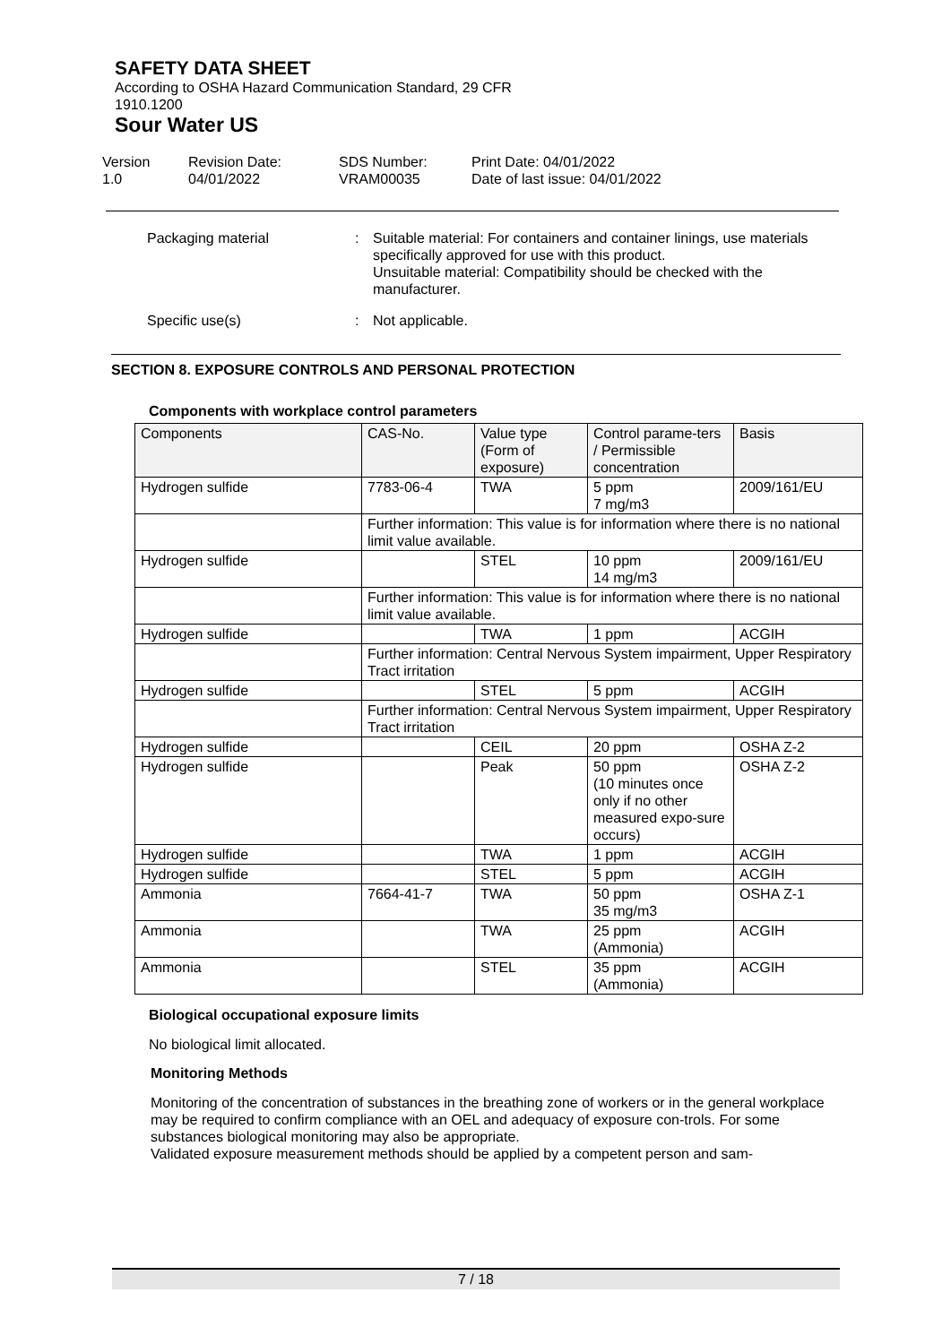SAFETY DATA SHEET
According to OSHA Hazard Communication Standard, 29 CFR
1910.1200
Sour Water US
Version
1.0
Revision Date:
04/01/2022
SDS Number:
VRAM00035
Print Date: 04/01/2022
Date of last issue: 04/01/2022
Packaging material : Suitable material: For containers and container linings, use materials specifically approved for use with this product.
Unsuitable material: Compatibility should be checked with the manufacturer.
Specific use(s) : Not applicable.
SECTION 8. EXPOSURE CONTROLS AND PERSONAL PROTECTION
Components with workplace control parameters
| Components | CAS-No. | Value type (Form of exposure) | Control parame-ters / Permissible concentration | Basis |
| Hydrogen sulfide | 7783-06-4 | TWA | 5 ppm 7 mg/m3 | 2009/161/EU |
| | Further information: This value is for information where there is no national limit value available. | | | |
| Hydrogen sulfide | | STEL | 10 ppm 14 mg/m3 | 2009/161/EU |
| | Further information: This value is for information where there is no national limit value available. | | | |
| Hydrogen sulfide | | TWA | 1 ppm | ACGIH |
| | Further information: Central Nervous System impairment, Upper Respiratory Tract irritation | | | |
| Hydrogen sulfide | | STEL | 5 ppm | ACGIH |
| | Further information: Central Nervous System impairment, Upper Respiratory Tract irritation | | | |
| Hydrogen sulfide | | CEIL | 20 ppm | OSHA Z-2 |
| Hydrogen sulfide | | Peak | 50 ppm (10 minutes once only if no other measured expo-sure occurs) | OSHA Z-2 |
| Hydrogen sulfide | | TWA | 1 ppm | ACGIH |
| Hydrogen sulfide | | STEL | 5 ppm | ACGIH |
| Ammonia | 7664-41-7 | TWA | 50 ppm 35 mg/m3 | OSHA Z-1 |
| Ammonia | | TWA | 25 ppm (Ammonia) | ACGIH |
| Ammonia | | STEL | 35 ppm (Ammonia) | ACGIH |
Biological occupational exposure limits
No biological limit allocated.
Monitoring Methods
Monitoring of the concentration of substances in the breathing zone of workers or in the general workplace may be required to confirm compliance with an OEL and adequacy of exposure con-trols. For some substances biological monitoring may also be appropriate.
Validated exposure measurement methods should be applied by a competent person and sam-
7 / 18